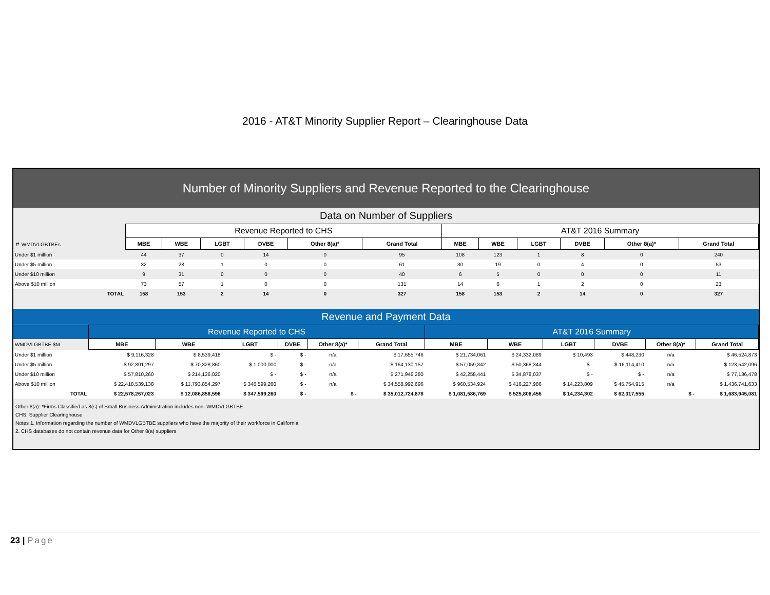2016 - AT&T Minority Supplier Report – Clearinghouse Data
Number of Minority Suppliers and Revenue Reported to the Clearinghouse
Data on Number of Suppliers
| | Revenue Reported to CHS | | | | | | AT&T 2016 Summary | | | | | |
| ＃ WMDVLGBTBEs | MBE | WBE | LGBT | DVBE | Other 8(a)* | Grand Total | MBE | WBE | LGBT | DVBE | Other 8(a)* | Grand Total |
| Under $1 million | 44 | 37 | 0 | 14 | 0 | 95 | 108 | 123 | 1 | 8 | 0 | 240 |
| Under $5 million | 32 | 28 | 1 | 0 | 0 | 61 | 30 | 19 | 0 | 4 | 0 | 53 |
| Under $10 million | 9 | 31 | 0 | 0 | 0 | 40 | 6 | 5 | 0 | 0 | 0 | 11 |
| Above $10 million | 73 | 57 | 1 | 0 | 0 | 131 | 14 | 6 | 1 | 2 | 0 | 23 |
| TOTAL | 158 | 153 | 2 | 14 | 0 | 327 | 158 | 153 | 2 | 14 | 0 | 327 |
Revenue and Payment Data
| | Revenue Reported to CHS | | | | | | AT&T 2016 Summary | | | | | |
| WMDVLGBTBE $M | MBE | WBE | LGBT | DVBE | Other 8(a)* | Grand Total | MBE | WBE | LGBT | DVBE | Other 8(a)* | Grand Total |
| Under $1 million | $ 9,116,328 | $ 8,539,418 | $ - | $ - | n/a | $ 17,655,746 | $ 21,734,061 | $ 24,332,089 | $ 10,493 | $ 448,230 | n/a | $ 46,524,873 |
| Under $5 million | $ 92,801,297 | $ 70,328,860 | $ 1,000,000 | $ - | n/a | $ 164,130,157 | $ 57,059,342 | $ 50,368,344 | $ - | $ 16,114,410 | n/a | $ 123,542,096 |
| Under $10 million | $ 57,810,260 | $ 214,136,020 | $ - | $ - | n/a | $ 271,946,280 | $ 42,258,441 | $ 34,878,037 | $ - | $ - | n/a | $ 77,136,478 |
| Above $10 million | $ 22,418,539,138 | $ 11,793,854,297 | $ 346,599,260 | $ - | n/a | $ 34,558,992,696 | $ 960,534,924 | $ 416,227,986 | $ 14,223,809 | $ 45,754,915 | n/a | $ 1,436,741,633 |
| TOTAL | $ 22,578,267,023 | $ 12,086,858,596 | $ 347,599,260 | $ - | $ - | $ 35,012,724,878 | $ 1,081,586,769 | $ 525,806,456 | $ 14,234,302 | $ 62,317,555 | $ - | $ 1,683,945,081 |
Other 8(a): *Firms Classified as 8(s) of Small Business Administration includes non- WMDVLGBTBE
CHS: Supplier Clearinghouse
Notes 1. Information regarding the number of WMDVLGBTBE suppliers who have the majority of their workforce in California
2. CHS databases do not contain revenue data for Other 8(a) suppliers
23 | Page